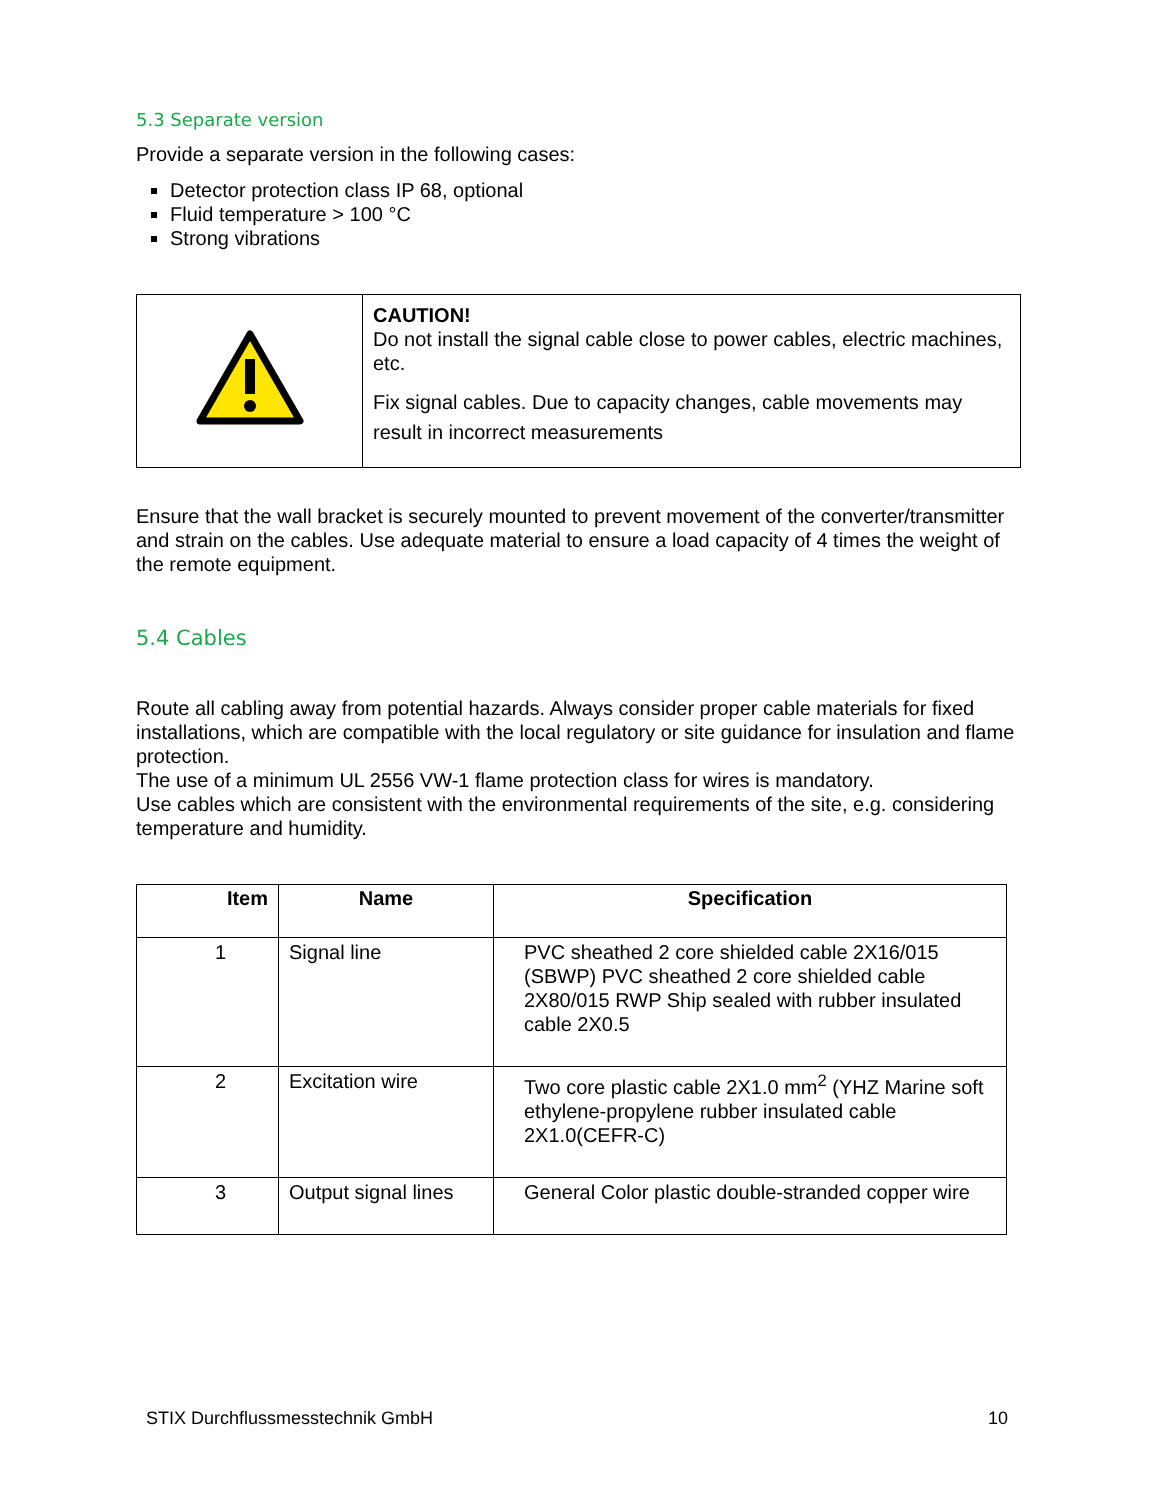5.3 Separate version
Provide a separate version in the following cases:
Detector protection class IP 68, optional
Fluid temperature > 100 °C
Strong vibrations
| | CAUTION! Do not install the signal cable close to power cables, electric machines, etc. Fix signal cables. Due to capacity changes, cable movements may result in incorrect measurements |
Ensure that the wall bracket is securely mounted to prevent movement of the converter/transmitter and strain on the cables. Use adequate material to ensure a load capacity of 4 times the weight of the remote equipment.
5.4 Cables
Route all cabling away from potential hazards. Always consider proper cable materials for fixed installations, which are compatible with the local regulatory or site guidance for insulation and flame protection.
The use of a minimum UL 2556 VW-1 flame protection class for wires is mandatory.
Use cables which are consistent with the environmental requirements of the site, e.g. considering temperature and humidity.
| Item | Name | Specification |
| --- | --- | --- |
| 1 | Signal line | PVC sheathed 2 core shielded cable 2X16/015 (SBWP) PVC sheathed 2 core shielded cable 2X80/015 RWP Ship sealed with rubber insulated cable 2X0.5 |
| 2 | Excitation wire | Two core plastic cable 2X1.0 mm<sup>2</sup> (YHZ Marine soft ethylene-propylene rubber insulated cable 2X1.0(CEFR-C) |
| 3 | Output signal lines | General Color plastic double-stranded copper wire |
STIX Durchflussmesstechnik GmbH 10